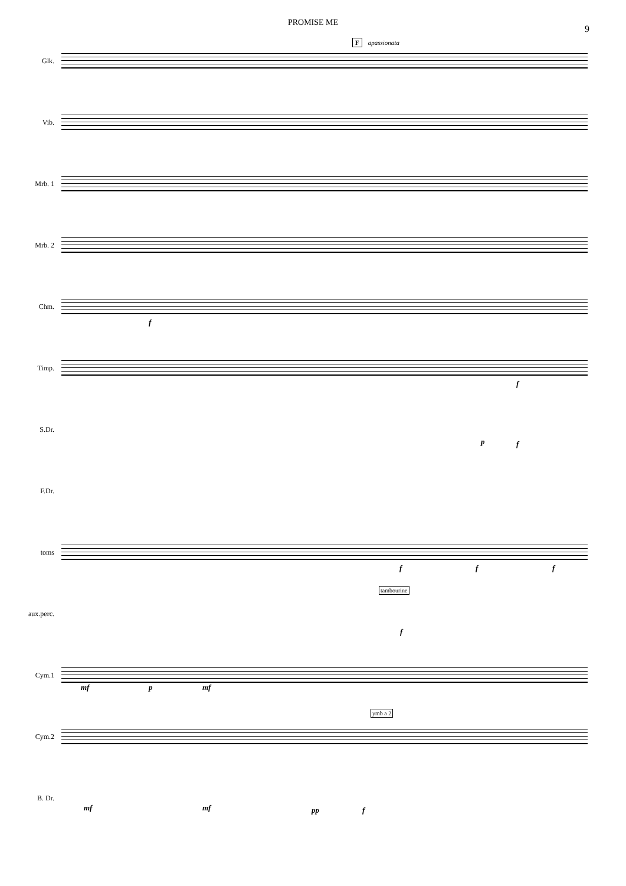PROMISE ME
9
Fapassionata
Glk.
Vib.
Mrb. 1
Mrb. 2
Chm.
f
Timp.
f
S.Dr.
p f
F.Dr.
toms
f f f
tambourine
aux.perc.
f
Cym.1
mf p mf
ymb a 2
Cym.2
B. Dr.
mf mf pp f